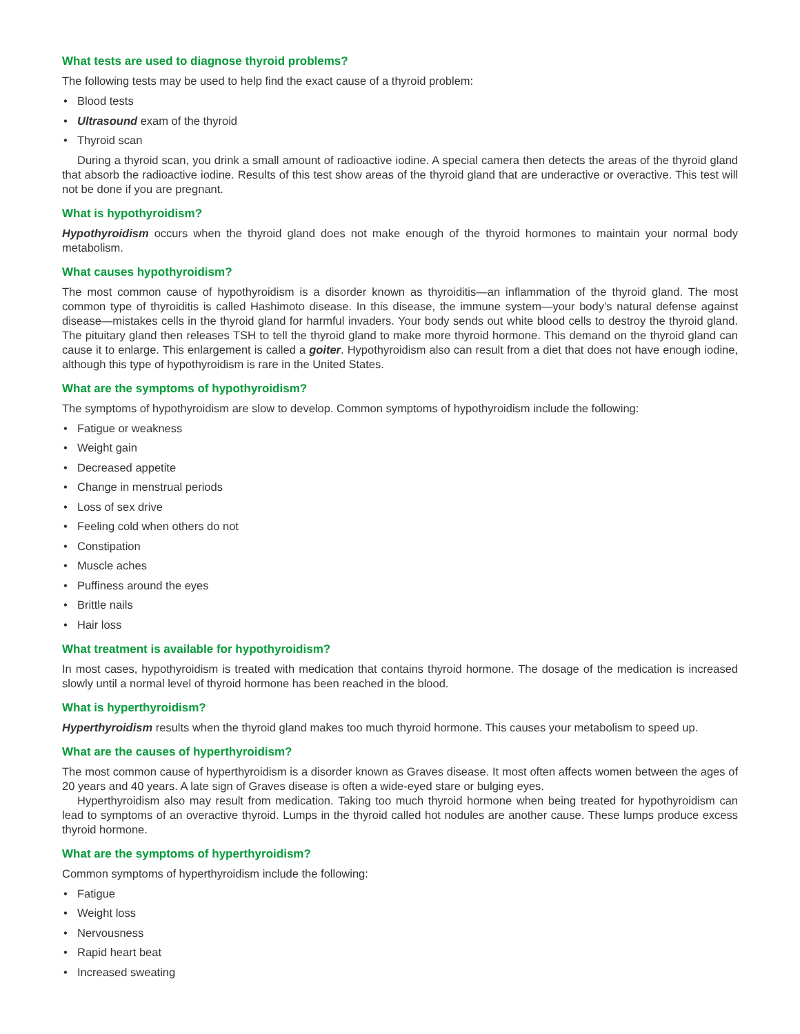What tests are used to diagnose thyroid problems?
The following tests may be used to help find the exact cause of a thyroid problem:
• Blood tests
• Ultrasound exam of the thyroid
• Thyroid scan
During a thyroid scan, you drink a small amount of radioactive iodine. A special camera then detects the areas of the thyroid gland that absorb the radioactive iodine. Results of this test show areas of the thyroid gland that are underactive or overactive. This test will not be done if you are pregnant.
What is hypothyroidism?
Hypothyroidism occurs when the thyroid gland does not make enough of the thyroid hormones to maintain your normal body metabolism.
What causes hypothyroidism?
The most common cause of hypothyroidism is a disorder known as thyroiditis—an inflammation of the thyroid gland. The most common type of thyroiditis is called Hashimoto disease. In this disease, the immune system—your body’s natural defense against disease—mistakes cells in the thyroid gland for harmful invaders. Your body sends out white blood cells to destroy the thyroid gland. The pituitary gland then releases TSH to tell the thyroid gland to make more thyroid hormone. This demand on the thyroid gland can cause it to enlarge. This enlargement is called a goiter. Hypothyroidism also can result from a diet that does not have enough iodine, although this type of hypothyroidism is rare in the United States.
What are the symptoms of hypothyroidism?
The symptoms of hypothyroidism are slow to develop. Common symptoms of hypothyroidism include the following:
• Fatigue or weakness
• Weight gain
• Decreased appetite
• Change in menstrual periods
• Loss of sex drive
• Feeling cold when others do not
• Constipation
• Muscle aches
• Puffiness around the eyes
• Brittle nails
• Hair loss
What treatment is available for hypothyroidism?
In most cases, hypothyroidism is treated with medication that contains thyroid hormone. The dosage of the medication is increased slowly until a normal level of thyroid hormone has been reached in the blood.
What is hyperthyroidism?
Hyperthyroidism results when the thyroid gland makes too much thyroid hormone. This causes your metabolism to speed up.
What are the causes of hyperthyroidism?
The most common cause of hyperthyroidism is a disorder known as Graves disease. It most often affects women between the ages of 20 years and 40 years. A late sign of Graves disease is often a wide-eyed stare or bulging eyes.
Hyperthyroidism also may result from medication. Taking too much thyroid hormone when being treated for hypothyroidism can lead to symptoms of an overactive thyroid. Lumps in the thyroid called hot nodules are another cause. These lumps produce excess thyroid hormone.
What are the symptoms of hyperthyroidism?
Common symptoms of hyperthyroidism include the following:
• Fatigue
• Weight loss
• Nervousness
• Rapid heart beat
• Increased sweating